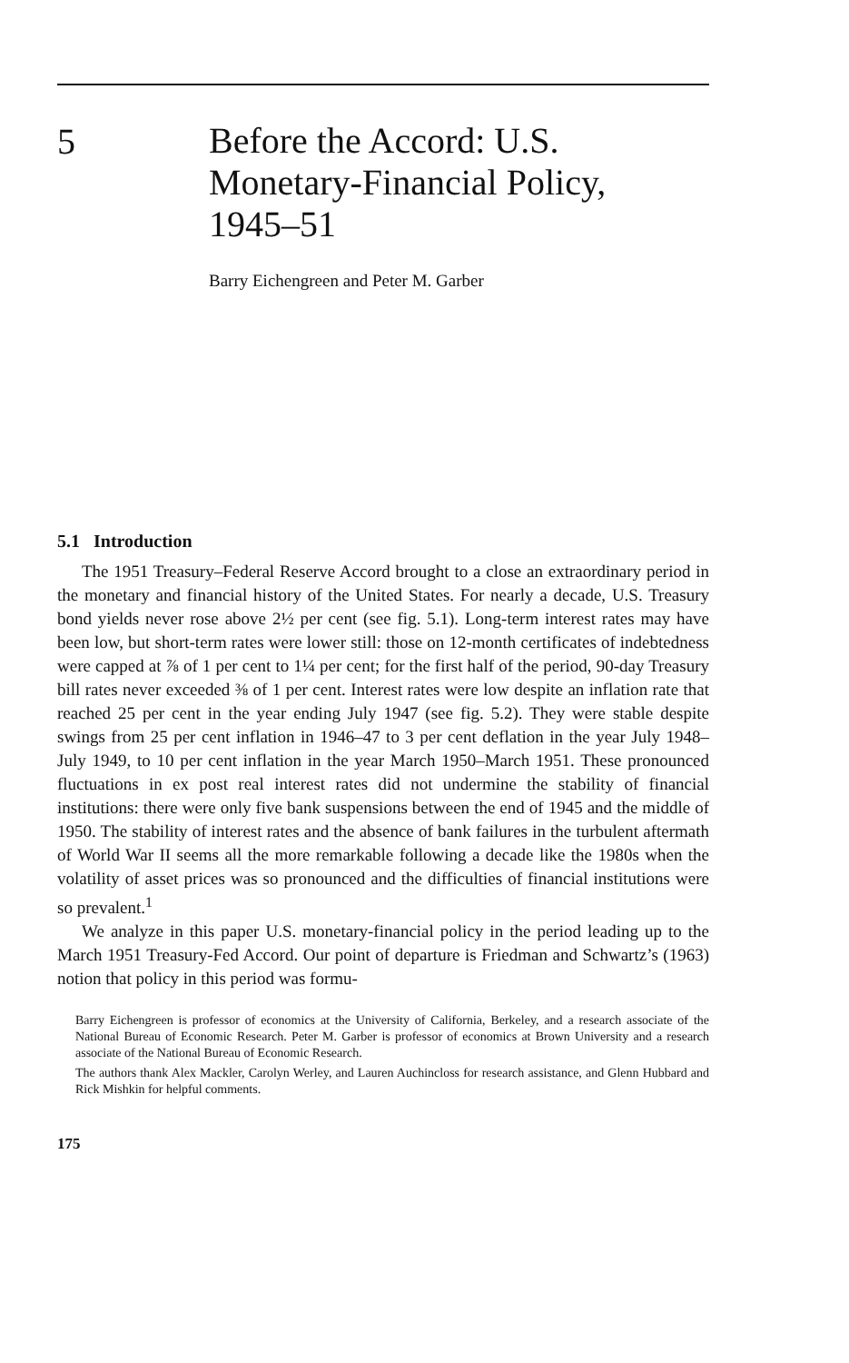5
Before the Accord: U.S.
Monetary-Financial Policy,
1945–51
Barry Eichengreen and Peter M. Garber
5.1 Introduction
The 1951 Treasury–Federal Reserve Accord brought to a close an extraordinary period in the monetary and financial history of the United States. For nearly a decade, U.S. Treasury bond yields never rose above 2½ per cent (see fig. 5.1). Long-term interest rates may have been low, but short-term rates were lower still: those on 12-month certificates of indebtedness were capped at ⅞ of 1 per cent to 1¼ per cent; for the first half of the period, 90-day Treasury bill rates never exceeded ⅜ of 1 per cent. Interest rates were low despite an inflation rate that reached 25 per cent in the year ending July 1947 (see fig. 5.2). They were stable despite swings from 25 per cent inflation in 1946–47 to 3 per cent deflation in the year July 1948–July 1949, to 10 per cent inflation in the year March 1950–March 1951. These pronounced fluctuations in ex post real interest rates did not undermine the stability of financial institutions: there were only five bank suspensions between the end of 1945 and the middle of 1950. The stability of interest rates and the absence of bank failures in the turbulent aftermath of World War II seems all the more remarkable following a decade like the 1980s when the volatility of asset prices was so pronounced and the difficulties of financial institutions were so prevalent.<sup>1</sup>
We analyze in this paper U.S. monetary-financial policy in the period leading up to the March 1951 Treasury-Fed Accord. Our point of departure is Friedman and Schwartz’s (1963) notion that policy in this period was formu-
Barry Eichengreen is professor of economics at the University of California, Berkeley, and a research associate of the National Bureau of Economic Research. Peter M. Garber is professor of economics at Brown University and a research associate of the National Bureau of Economic Research.
The authors thank Alex Mackler, Carolyn Werley, and Lauren Auchincloss for research assistance, and Glenn Hubbard and Rick Mishkin for helpful comments.
175